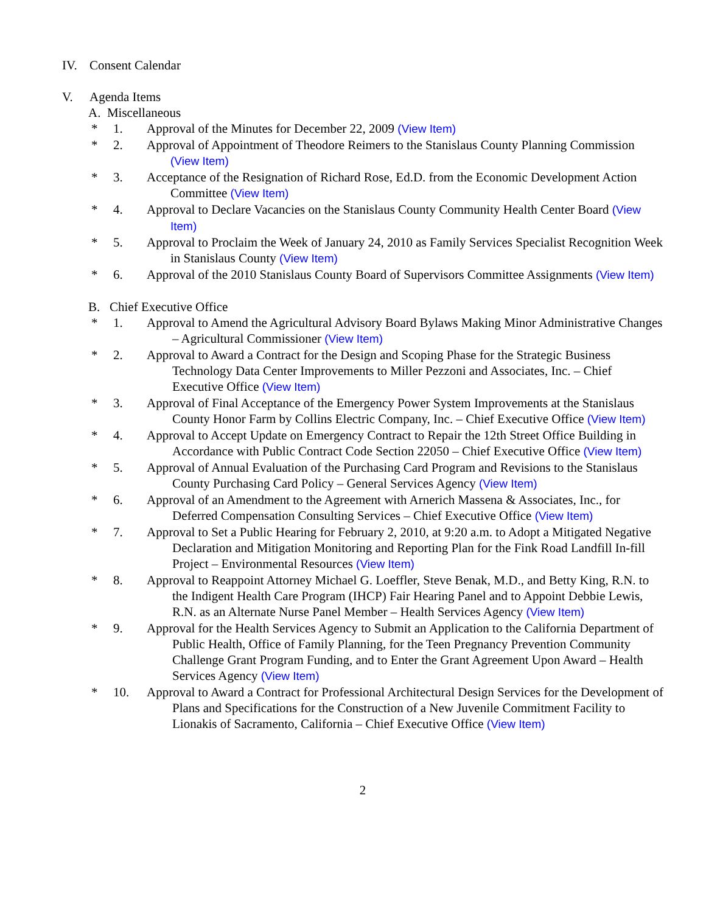IV. Consent Calendar
V. Agenda Items
A. Miscellaneous
* 1. Approval of the Minutes for December 22, 2009 (View Item)
* 2. Approval of Appointment of Theodore Reimers to the Stanislaus County Planning Commission (View Item)
* 3. Acceptance of the Resignation of Richard Rose, Ed.D. from the Economic Development Action Committee (View Item)
* 4. Approval to Declare Vacancies on the Stanislaus County Community Health Center Board (View Item)
* 5. Approval to Proclaim the Week of January 24, 2010 as Family Services Specialist Recognition Week in Stanislaus County (View Item)
* 6. Approval of the 2010 Stanislaus County Board of Supervisors Committee Assignments (View Item)
B. Chief Executive Office
* 1. Approval to Amend the Agricultural Advisory Board Bylaws Making Minor Administrative Changes – Agricultural Commissioner (View Item)
* 2. Approval to Award a Contract for the Design and Scoping Phase for the Strategic Business Technology Data Center Improvements to Miller Pezzoni and Associates, Inc. – Chief Executive Office (View Item)
* 3. Approval of Final Acceptance of the Emergency Power System Improvements at the Stanislaus County Honor Farm by Collins Electric Company, Inc. – Chief Executive Office (View Item)
* 4. Approval to Accept Update on Emergency Contract to Repair the 12th Street Office Building in Accordance with Public Contract Code Section 22050 – Chief Executive Office (View Item)
* 5. Approval of Annual Evaluation of the Purchasing Card Program and Revisions to the Stanislaus County Purchasing Card Policy – General Services Agency (View Item)
* 6. Approval of an Amendment to the Agreement with Arnerich Massena & Associates, Inc., for Deferred Compensation Consulting Services – Chief Executive Office (View Item)
* 7. Approval to Set a Public Hearing for February 2, 2010, at 9:20 a.m. to Adopt a Mitigated Negative Declaration and Mitigation Monitoring and Reporting Plan for the Fink Road Landfill In-fill Project – Environmental Resources (View Item)
* 8. Approval to Reappoint Attorney Michael G. Loeffler, Steve Benak, M.D., and Betty King, R.N. to the Indigent Health Care Program (IHCP) Fair Hearing Panel and to Appoint Debbie Lewis, R.N. as an Alternate Nurse Panel Member – Health Services Agency (View Item)
* 9. Approval for the Health Services Agency to Submit an Application to the California Department of Public Health, Office of Family Planning, for the Teen Pregnancy Prevention Community Challenge Grant Program Funding, and to Enter the Grant Agreement Upon Award – Health Services Agency (View Item)
* 10. Approval to Award a Contract for Professional Architectural Design Services for the Development of Plans and Specifications for the Construction of a New Juvenile Commitment Facility to Lionakis of Sacramento, California – Chief Executive Office (View Item)
2